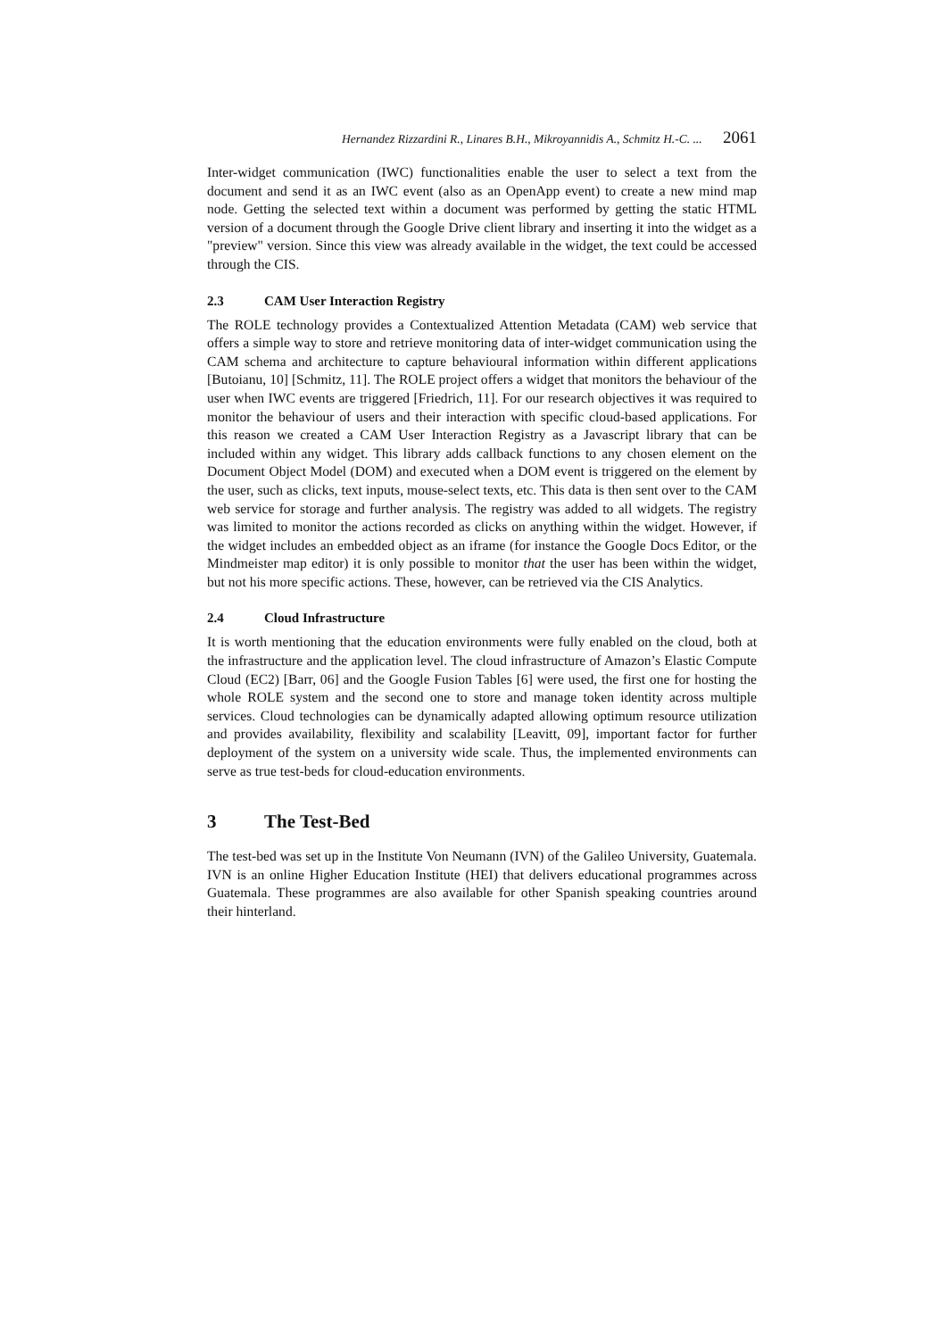Hernandez Rizzardini R., Linares B.H., Mikroyannidis A., Schmitz H.-C. ... 2061
Inter-widget communication (IWC) functionalities enable the user to select a text from the document and send it as an IWC event (also as an OpenApp event) to create a new mind map node. Getting the selected text within a document was performed by getting the static HTML version of a document through the Google Drive client library and inserting it into the widget as a "preview" version. Since this view was already available in the widget, the text could be accessed through the CIS.
2.3 CAM User Interaction Registry
The ROLE technology provides a Contextualized Attention Metadata (CAM) web service that offers a simple way to store and retrieve monitoring data of inter-widget communication using the CAM schema and architecture to capture behavioural information within different applications [Butoianu, 10] [Schmitz, 11]. The ROLE project offers a widget that monitors the behaviour of the user when IWC events are triggered [Friedrich, 11]. For our research objectives it was required to monitor the behaviour of users and their interaction with specific cloud-based applications. For this reason we created a CAM User Interaction Registry as a Javascript library that can be included within any widget. This library adds callback functions to any chosen element on the Document Object Model (DOM) and executed when a DOM event is triggered on the element by the user, such as clicks, text inputs, mouse-select texts, etc. This data is then sent over to the CAM web service for storage and further analysis. The registry was added to all widgets. The registry was limited to monitor the actions recorded as clicks on anything within the widget. However, if the widget includes an embedded object as an iframe (for instance the Google Docs Editor, or the Mindmeister map editor) it is only possible to monitor that the user has been within the widget, but not his more specific actions. These, however, can be retrieved via the CIS Analytics.
2.4 Cloud Infrastructure
It is worth mentioning that the education environments were fully enabled on the cloud, both at the infrastructure and the application level. The cloud infrastructure of Amazon’s Elastic Compute Cloud (EC2) [Barr, 06] and the Google Fusion Tables [6] were used, the first one for hosting the whole ROLE system and the second one to store and manage token identity across multiple services. Cloud technologies can be dynamically adapted allowing optimum resource utilization and provides availability, flexibility and scalability [Leavitt, 09], important factor for further deployment of the system on a university wide scale. Thus, the implemented environments can serve as true test-beds for cloud-education environments.
3 The Test-Bed
The test-bed was set up in the Institute Von Neumann (IVN) of the Galileo University, Guatemala. IVN is an online Higher Education Institute (HEI) that delivers educational programmes across Guatemala. These programmes are also available for other Spanish speaking countries around their hinterland.